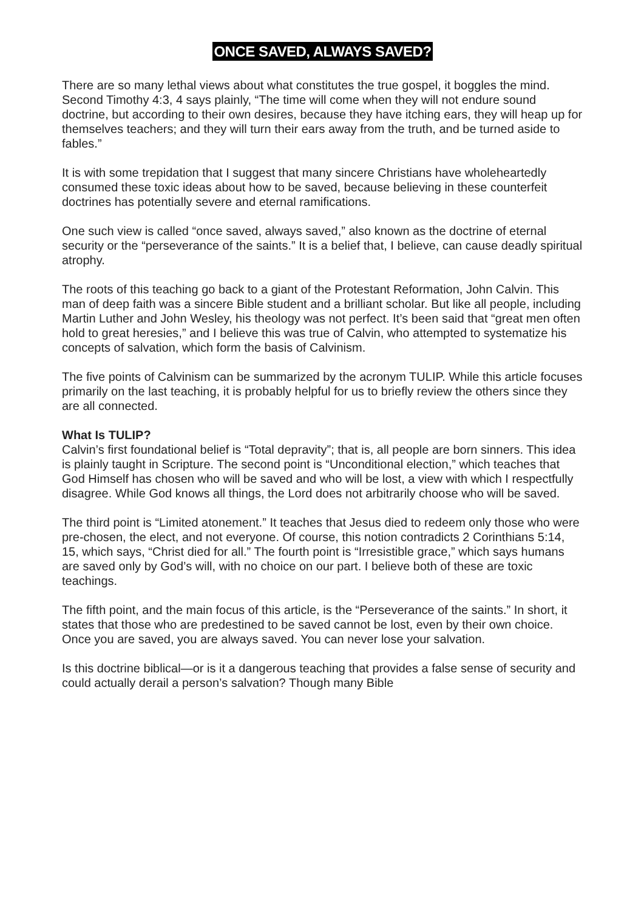ONCE SAVED, ALWAYS SAVED?
There are so many lethal views about what constitutes the true gospel, it boggles the mind. Second Timothy 4:3, 4 says plainly, “The time will come when they will not endure sound doctrine, but according to their own desires, because they have itching ears, they will heap up for themselves teachers; and they will turn their ears away from the truth, and be turned aside to fables.”
It is with some trepidation that I suggest that many sincere Christians have wholeheartedly consumed these toxic ideas about how to be saved, because believing in these counterfeit doctrines has potentially severe and eternal ramifications.
One such view is called “once saved, always saved,” also known as the doctrine of eternal security or the “perseverance of the saints.” It is a belief that, I believe, can cause deadly spiritual atrophy.
The roots of this teaching go back to a giant of the Protestant Reformation, John Calvin. This man of deep faith was a sincere Bible student and a brilliant scholar. But like all people, including Martin Luther and John Wesley, his theology was not perfect. It’s been said that “great men often hold to great heresies,” and I believe this was true of Calvin, who attempted to systematize his concepts of salvation, which form the basis of Calvinism.
The five points of Calvinism can be summarized by the acronym TULIP. While this article focuses primarily on the last teaching, it is probably helpful for us to briefly review the others since they are all connected.
What Is TULIP?
Calvin’s first foundational belief is “Total depravity”; that is, all people are born sinners. This idea is plainly taught in Scripture. The second point is “Unconditional election,” which teaches that God Himself has chosen who will be saved and who will be lost, a view with which I respectfully disagree. While God knows all things, the Lord does not arbitrarily choose who will be saved.
The third point is “Limited atonement.” It teaches that Jesus died to redeem only those who were pre-chosen, the elect, and not everyone. Of course, this notion contradicts 2 Corinthians 5:14, 15, which says, “Christ died for all.” The fourth point is “Irresistible grace,” which says humans are saved only by God’s will, with no choice on our part. I believe both of these are toxic teachings.
The fifth point, and the main focus of this article, is the “Perseverance of the saints.” In short, it states that those who are predestined to be saved cannot be lost, even by their own choice. Once you are saved, you are always saved. You can never lose your salvation.
Is this doctrine biblical—or is it a dangerous teaching that provides a false sense of security and could actually derail a person’s salvation? Though many Bible